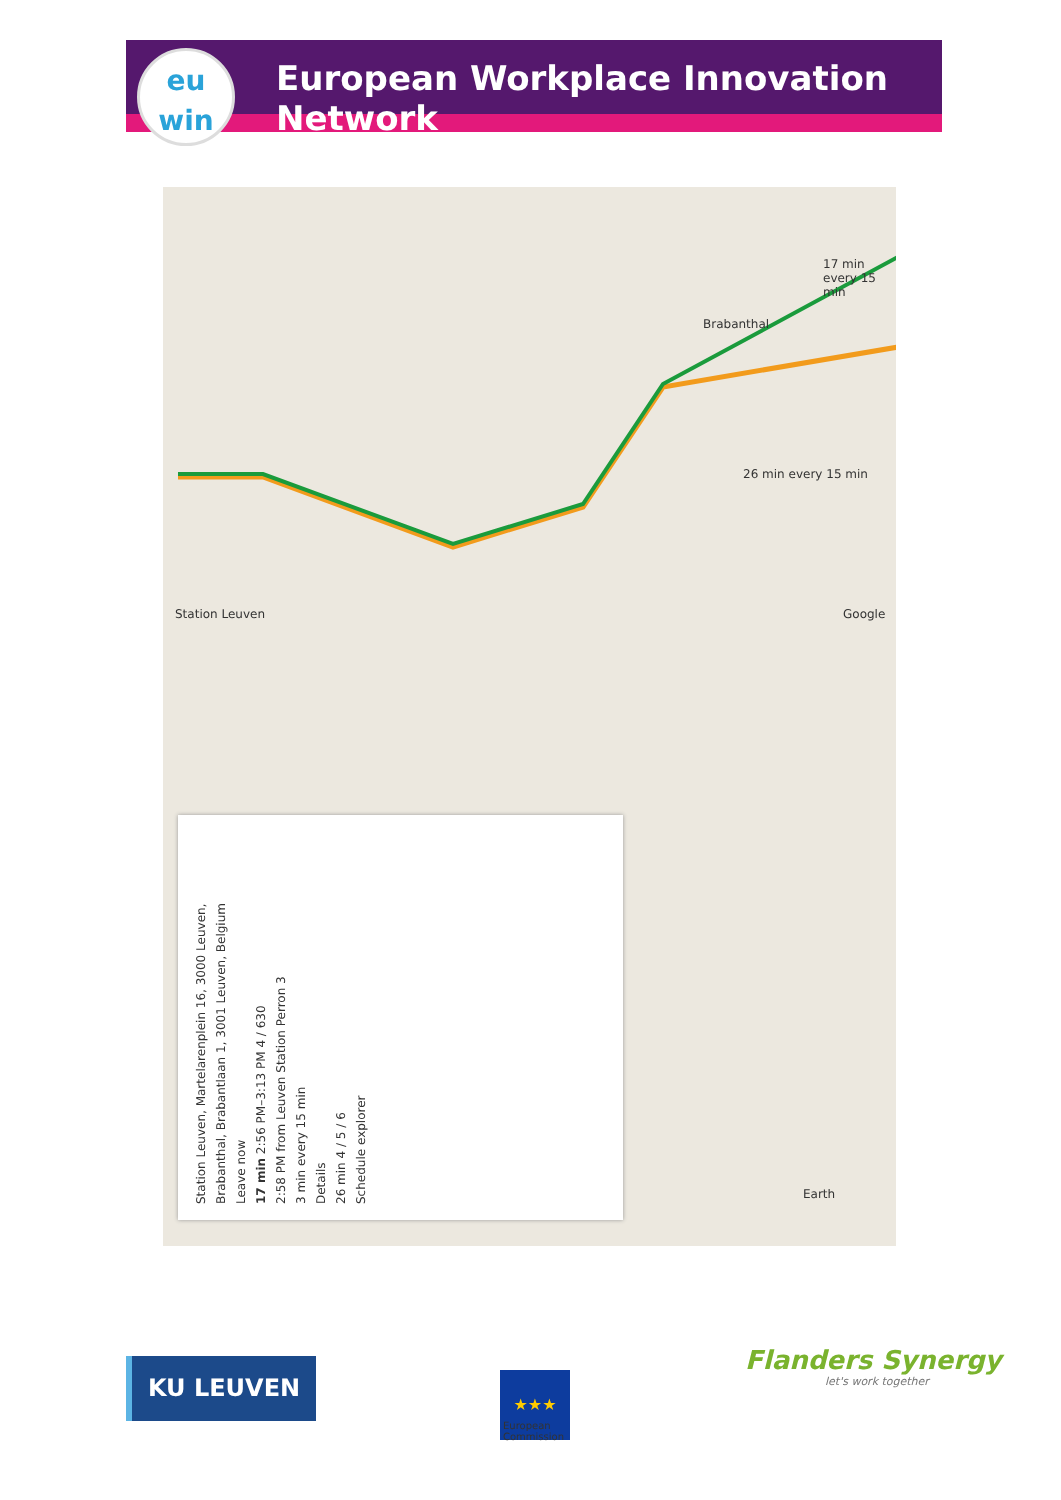European Workplace Innovation Network
eu
win
Station Leuven
Brabanthal
26 min every 15 min
17 min every 15 min
Google
Earth
Station Leuven, Martelarenplein 16, 3000 Leuven,
Brabanthal, Brabantlaan 1, 3001 Leuven, Belgium
Leave now
17 min 2:56 PM–3:13 PM 4 / 630
2:58 PM from Leuven Station Perron 3
3 min every 15 min
Details
26 min 4 / 5 / 6
Schedule explorer
KU LEUVEN ★★★
European
Commission
Flanders Synergy
let's work together